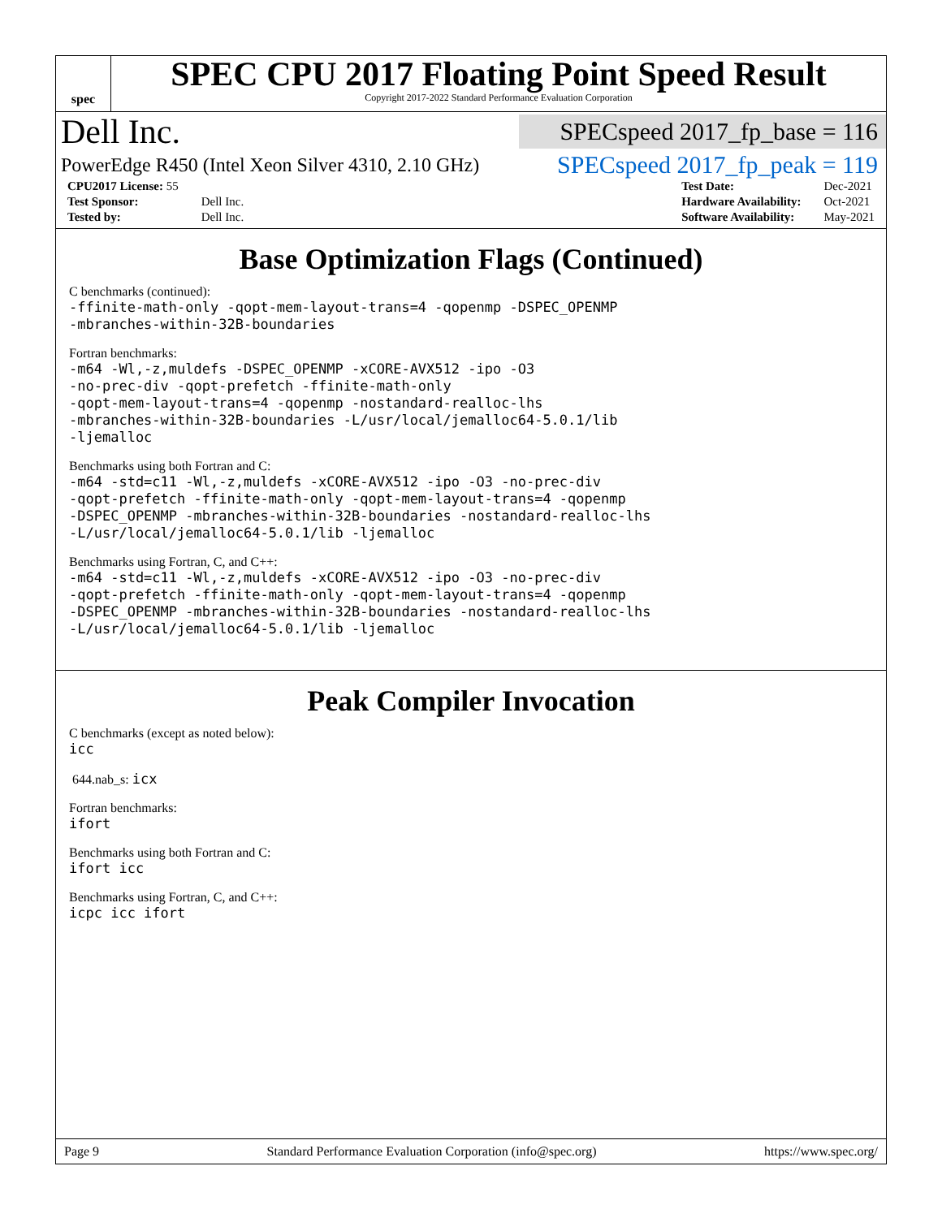spec
SPEC CPU 2017 Floating Point Speed Result
Copyright 2017-2022 Standard Performance Evaluation Corporation
Dell Inc.
SPECspeed 2017_fp_base = 116
PowerEdge R450 (Intel Xeon Silver 4310, 2.10 GHz)
SPECspeed 2017_fp_peak = 119
| CPU2017 License: 55 | |
| Test Sponsor: | Dell Inc. |
| Tested by: | Dell Inc. |
| Test Date: | Dec-2021 |
| Hardware Availability: | Oct-2021 |
| Software Availability: | May-2021 |
Base Optimization Flags (Continued)
C benchmarks (continued):
-ffinite-math-only -qopt-mem-layout-trans=4 -qopenmp -DSPEC_OPENMP
-mbranches-within-32B-boundaries
Fortran benchmarks:
-m64 -Wl,-z,muldefs -DSPEC_OPENMP -xCORE-AVX512 -ipo -O3
-no-prec-div -qopt-prefetch -ffinite-math-only
-qopt-mem-layout-trans=4 -qopenmp -nostandard-realloc-lhs
-mbranches-within-32B-boundaries -L/usr/local/jemalloc64-5.0.1/lib
-ljemalloc
Benchmarks using both Fortran and C:
-m64 -std=c11 -Wl,-z,muldefs -xCORE-AVX512 -ipo -O3 -no-prec-div
-qopt-prefetch -ffinite-math-only -qopt-mem-layout-trans=4 -qopenmp
-DSPEC_OPENMP -mbranches-within-32B-boundaries -nostandard-realloc-lhs
-L/usr/local/jemalloc64-5.0.1/lib -ljemalloc
Benchmarks using Fortran, C, and C++:
-m64 -std=c11 -Wl,-z,muldefs -xCORE-AVX512 -ipo -O3 -no-prec-div
-qopt-prefetch -ffinite-math-only -qopt-mem-layout-trans=4 -qopenmp
-DSPEC_OPENMP -mbranches-within-32B-boundaries -nostandard-realloc-lhs
-L/usr/local/jemalloc64-5.0.1/lib -ljemalloc
Peak Compiler Invocation
C benchmarks (except as noted below):
icc
644.nab_s: icx
Fortran benchmarks:
ifort
Benchmarks using both Fortran and C:
ifort icc
Benchmarks using Fortran, C, and C++:
icpc icc ifort
Page 9 Standard Performance Evaluation Corporation (info@spec.org) https://www.spec.org/